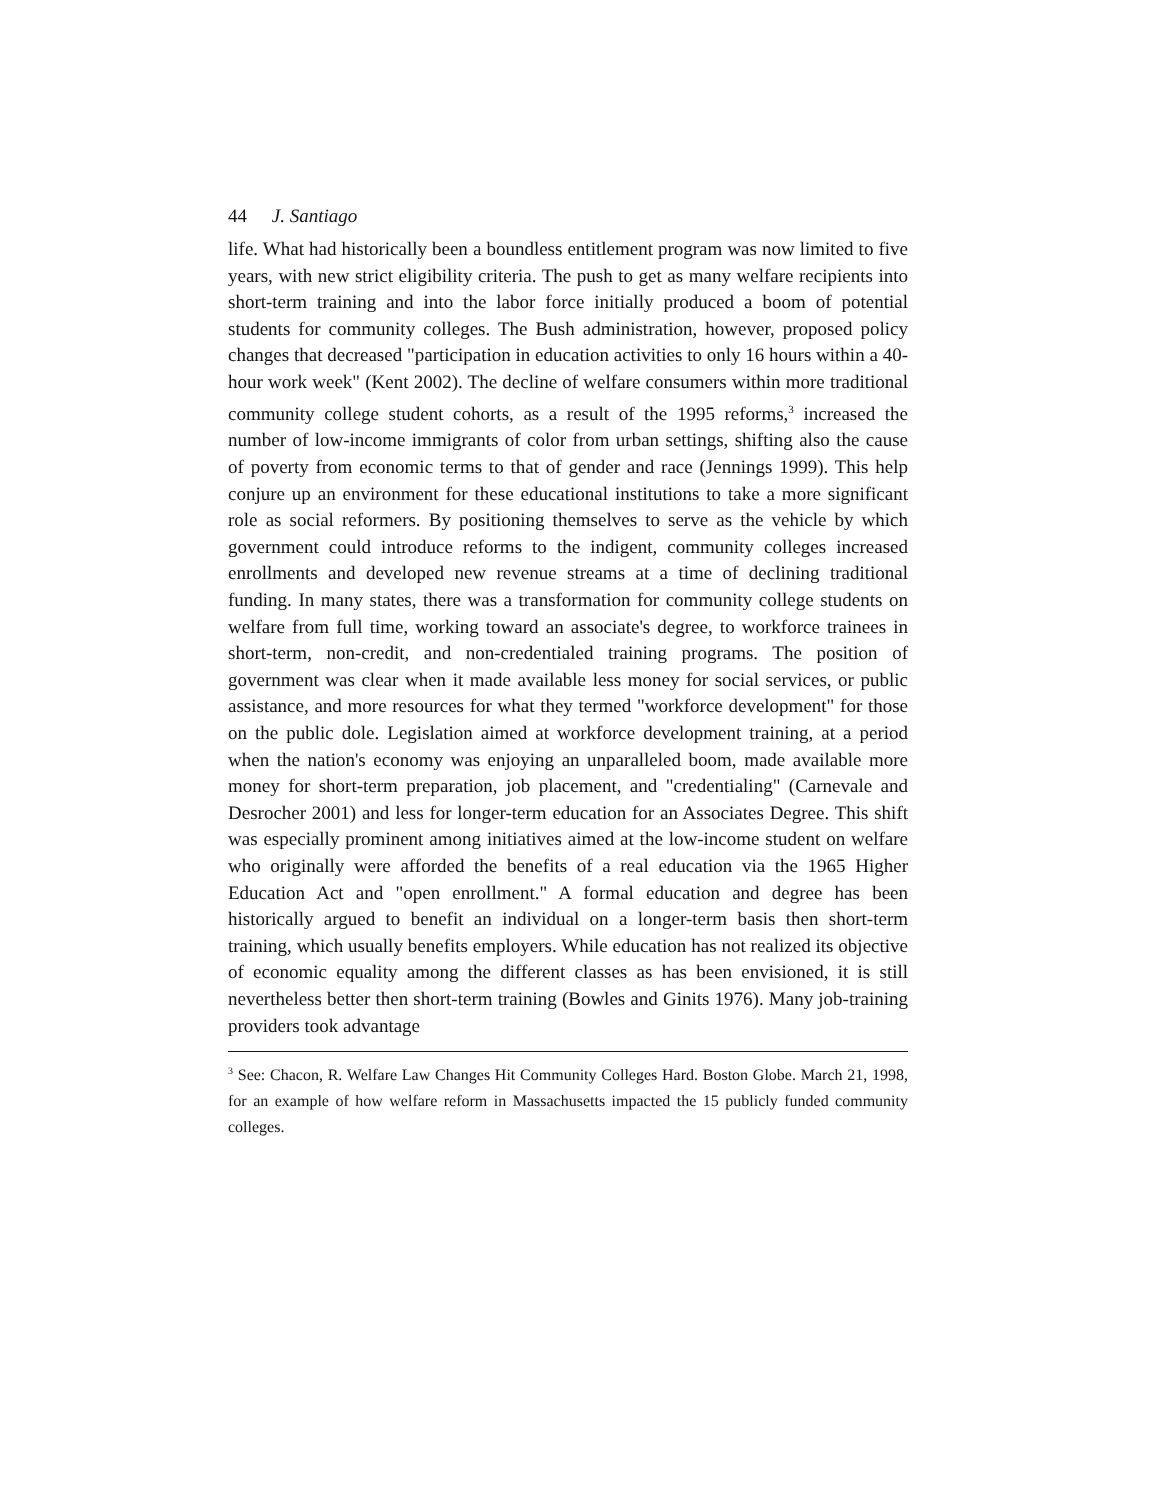44 J. Santiago
life. What had historically been a boundless entitlement program was now limited to five years, with new strict eligibility criteria. The push to get as many welfare recipients into short-term training and into the labor force initially produced a boom of potential students for community colleges. The Bush administration, however, proposed policy changes that decreased "participation in education activities to only 16 hours within a 40-hour work week" (Kent 2002). The decline of welfare consumers within more traditional community college student cohorts, as a result of the 1995 reforms,<sup>3</sup> increased the number of low-income immigrants of color from urban settings, shifting also the cause of poverty from economic terms to that of gender and race (Jennings 1999). This help conjure up an environment for these educational institutions to take a more significant role as social reformers. By positioning themselves to serve as the vehicle by which government could introduce reforms to the indigent, community colleges increased enrollments and developed new revenue streams at a time of declining traditional funding. In many states, there was a transformation for community college students on welfare from full time, working toward an associate's degree, to workforce trainees in short-term, non-credit, and non-credentialed training programs. The position of government was clear when it made available less money for social services, or public assistance, and more resources for what they termed "workforce development" for those on the public dole. Legislation aimed at workforce development training, at a period when the nation's economy was enjoying an unparalleled boom, made available more money for short-term preparation, job placement, and "credentialing" (Carnevale and Desrocher 2001) and less for longer-term education for an Associates Degree. This shift was especially prominent among initiatives aimed at the low-income student on welfare who originally were afforded the benefits of a real education via the 1965 Higher Education Act and "open enrollment." A formal education and degree has been historically argued to benefit an individual on a longer-term basis then short-term training, which usually benefits employers. While education has not realized its objective of economic equality among the different classes as has been envisioned, it is still nevertheless better then short-term training (Bowles and Ginits 1976). Many job-training providers took advantage
<sup>3</sup> See: Chacon, R. Welfare Law Changes Hit Community Colleges Hard. Boston Globe. March 21, 1998, for an example of how welfare reform in Massachusetts impacted the 15 publicly funded community colleges.